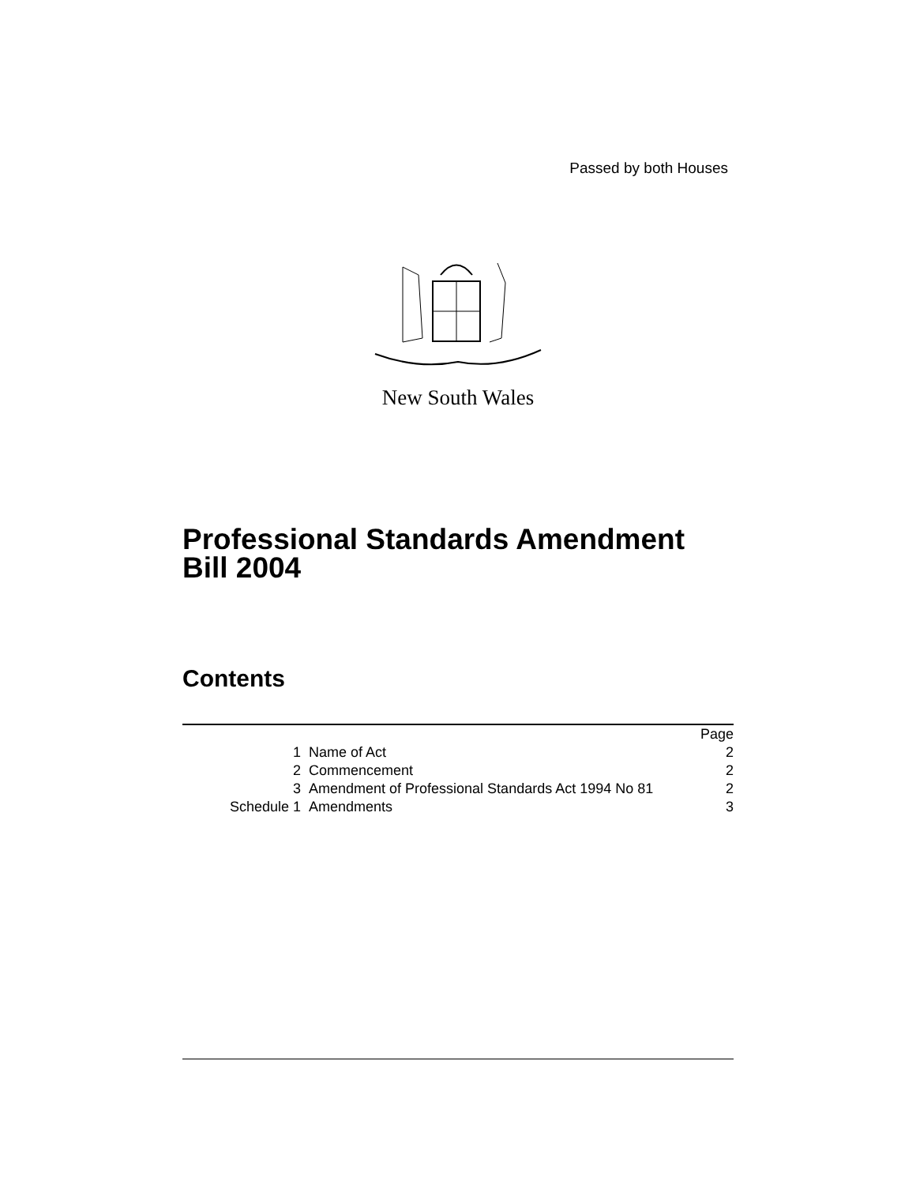Passed by both Houses
New South Wales
Professional Standards Amendment
Bill 2004
Contents
| | | Page |
| --- | --- | --- |
| 1 | Name of Act | 2 |
| 2 | Commencement | 2 |
| 3 | Amendment of Professional Standards Act 1994 No 81 | 2 |
| Schedule 1 | Amendments | 3 |